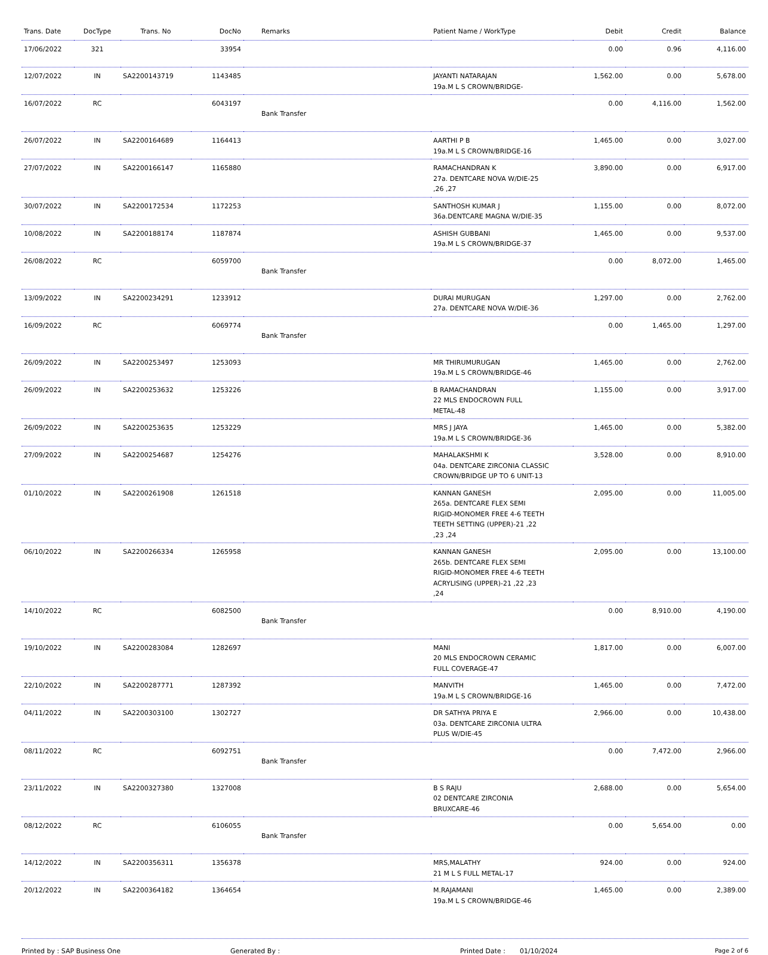| Trans. Date | DocType | Trans. No | DocNo | Remarks | Patient Name / WorkType | Debit | Credit | Balance |
| --- | --- | --- | --- | --- | --- | --- | --- | --- |
| 17/06/2022 | 321 | | 33954 | | | 0.00 | 0.96 | 4,116.00 |
| 12/07/2022 | IN | SA2200143719 | 1143485 | | JAYANTI NATARAJAN 19a.M L S CROWN/BRIDGE- | 1,562.00 | 0.00 | 5,678.00 |
| 16/07/2022 | RC | | 6043197 | Bank Transfer | | 0.00 | 4,116.00 | 1,562.00 |
| 26/07/2022 | IN | SA2200164689 | 1164413 | | AARTHI P B 19a.M L S CROWN/BRIDGE-16 | 1,465.00 | 0.00 | 3,027.00 |
| 27/07/2022 | IN | SA2200166147 | 1165880 | | RAMACHANDRAN K 27a. DENTCARE NOVA W/DIE-25 ,26 ,27 | 3,890.00 | 0.00 | 6,917.00 |
| 30/07/2022 | IN | SA2200172534 | 1172253 | | SANTHOSH KUMAR J 36a.DENTCARE MAGNA W/DIE-35 | 1,155.00 | 0.00 | 8,072.00 |
| 10/08/2022 | IN | SA2200188174 | 1187874 | | ASHISH GUBBANI 19a.M L S CROWN/BRIDGE-37 | 1,465.00 | 0.00 | 9,537.00 |
| 26/08/2022 | RC | | 6059700 | Bank Transfer | | 0.00 | 8,072.00 | 1,465.00 |
| 13/09/2022 | IN | SA2200234291 | 1233912 | | DURAI MURUGAN 27a. DENTCARE NOVA W/DIE-36 | 1,297.00 | 0.00 | 2,762.00 |
| 16/09/2022 | RC | | 6069774 | Bank Transfer | | 0.00 | 1,465.00 | 1,297.00 |
| 26/09/2022 | IN | SA2200253497 | 1253093 | | MR THIRUMURUGAN 19a.M L S CROWN/BRIDGE-46 | 1,465.00 | 0.00 | 2,762.00 |
| 26/09/2022 | IN | SA2200253632 | 1253226 | | B RAMACHANDRAN 22 MLS ENDOCROWN FULL METAL-48 | 1,155.00 | 0.00 | 3,917.00 |
| 26/09/2022 | IN | SA2200253635 | 1253229 | | MRS J JAYA 19a.M L S CROWN/BRIDGE-36 | 1,465.00 | 0.00 | 5,382.00 |
| 27/09/2022 | IN | SA2200254687 | 1254276 | | MAHALAKSHMI K 04a. DENTCARE ZIRCONIA CLASSIC CROWN/BRIDGE UP TO 6 UNIT-13 | 3,528.00 | 0.00 | 8,910.00 |
| 01/10/2022 | IN | SA2200261908 | 1261518 | | KANNAN GANESH 265a. DENTCARE FLEX SEMI RIGID-MONOMER FREE 4-6 TEETH TEETH SETTING (UPPER)-21 ,22 ,23 ,24 | 2,095.00 | 0.00 | 11,005.00 |
| 06/10/2022 | IN | SA2200266334 | 1265958 | | KANNAN GANESH 265b. DENTCARE FLEX SEMI RIGID-MONOMER FREE 4-6 TEETH ACRYLISING (UPPER)-21 ,22 ,23 ,24 | 2,095.00 | 0.00 | 13,100.00 |
| 14/10/2022 | RC | | 6082500 | Bank Transfer | | 0.00 | 8,910.00 | 4,190.00 |
| 19/10/2022 | IN | SA2200283084 | 1282697 | | MANI 20 MLS ENDOCROWN CERAMIC FULL COVERAGE-47 | 1,817.00 | 0.00 | 6,007.00 |
| 22/10/2022 | IN | SA2200287771 | 1287392 | | MANVITH 19a.M L S CROWN/BRIDGE-16 | 1,465.00 | 0.00 | 7,472.00 |
| 04/11/2022 | IN | SA2200303100 | 1302727 | | DR SATHYA PRIYA E 03a. DENTCARE ZIRCONIA ULTRA PLUS W/DIE-45 | 2,966.00 | 0.00 | 10,438.00 |
| 08/11/2022 | RC | | 6092751 | Bank Transfer | | 0.00 | 7,472.00 | 2,966.00 |
| 23/11/2022 | IN | SA2200327380 | 1327008 | | B S RAJU 02 DENTCARE ZIRCONIA BRUXCARE-46 | 2,688.00 | 0.00 | 5,654.00 |
| 08/12/2022 | RC | | 6106055 | Bank Transfer | | 0.00 | 5,654.00 | 0.00 |
| 14/12/2022 | IN | SA2200356311 | 1356378 | | MRS,MALATHY 21 M L S FULL METAL-17 | 924.00 | 0.00 | 924.00 |
| 20/12/2022 | IN | SA2200364182 | 1364654 | | M.RAJAMANI 19a.M L S CROWN/BRIDGE-46 | 1,465.00 | 0.00 | 2,389.00 |
Printed by : SAP Business One Generated By : Printed Date : 01/10/2024 Page 2 of 6